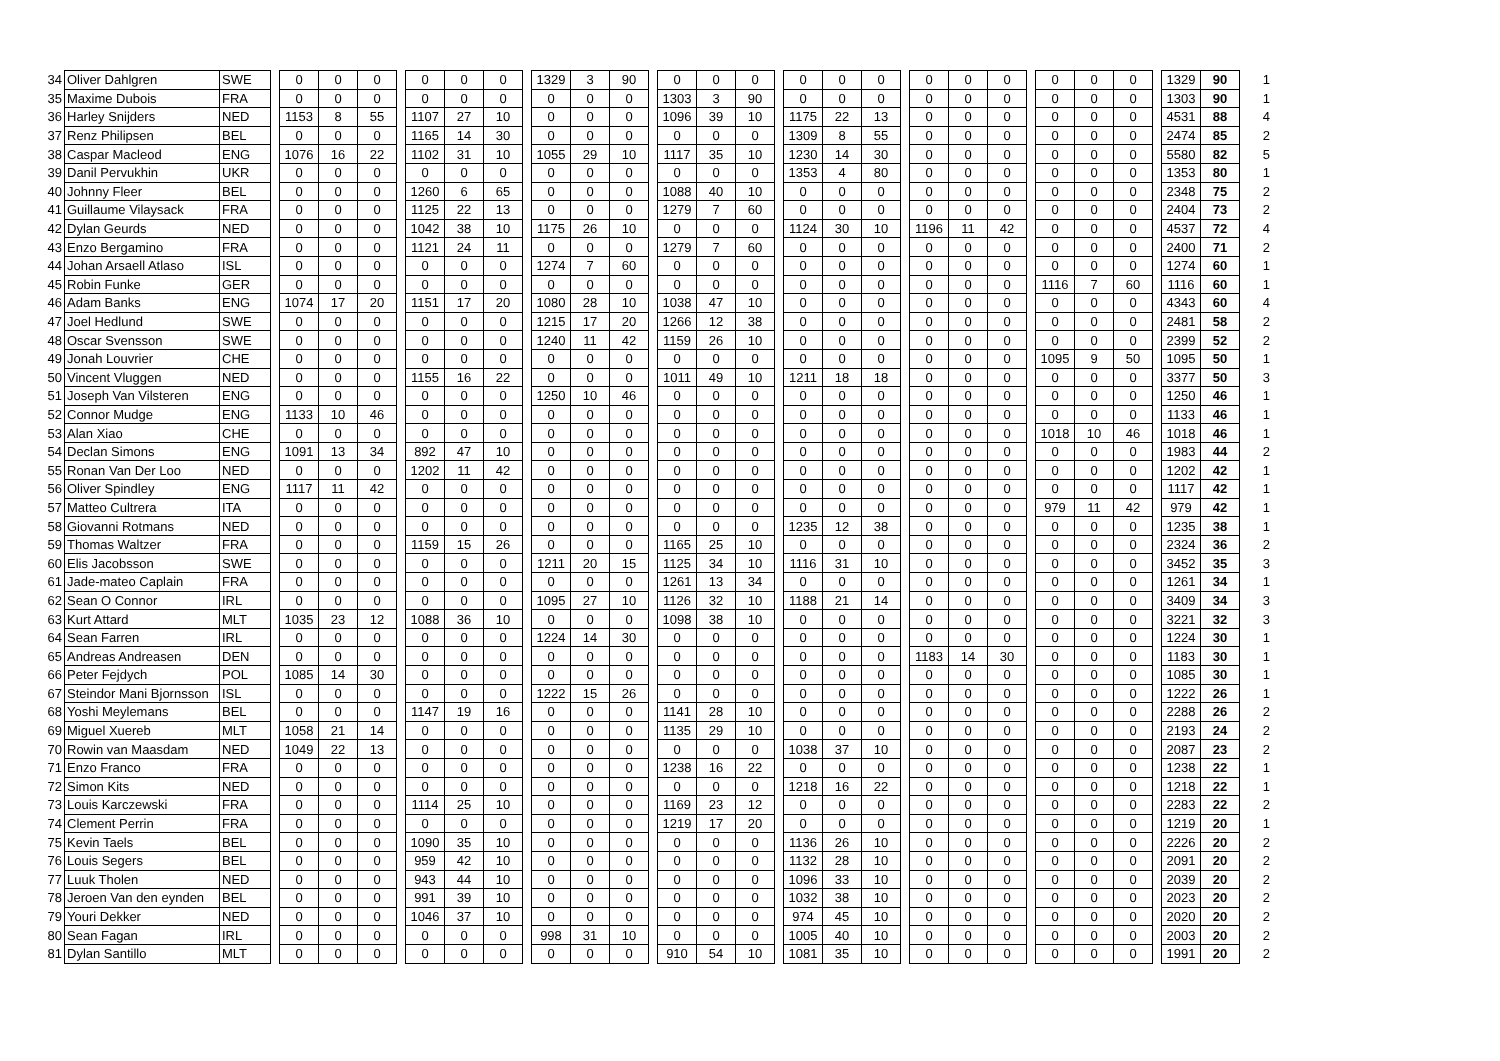| 34 | Oliver Dahlgren | SWE | | 0 | 0 | 0 | | 0 | 0 | 0 | | 1329 | 3 | 90 | | 0 | 0 | 0 | | 0 | 0 | 0 | | 0 | 0 | 0 | | 0 | 0 | 0 | | 1329 | 90 | 1 |
| 35 | Maxime Dubois | FRA | | 0 | 0 | 0 | | 0 | 0 | 0 | | 0 | 0 | 0 | | 1303 | 3 | 90 | | 0 | 0 | 0 | | 0 | 0 | 0 | | 0 | 0 | 0 | | 1303 | 90 | 1 |
| 36 | Harley Snijders | NED | | 1153 | 8 | 55 | | 1107 | 27 | 10 | | 0 | 0 | 0 | | 1096 | 39 | 10 | | 1175 | 22 | 13 | | 0 | 0 | 0 | | 0 | 0 | 0 | | 4531 | 88 | 4 |
| 37 | Renz Philipsen | BEL | | 0 | 0 | 0 | | 1165 | 14 | 30 | | 0 | 0 | 0 | | 0 | 0 | 0 | | 1309 | 8 | 55 | | 0 | 0 | 0 | | 0 | 0 | 0 | | 2474 | 85 | 2 |
| 38 | Caspar Macleod | ENG | | 1076 | 16 | 22 | | 1102 | 31 | 10 | | 1055 | 29 | 10 | | 1117 | 35 | 10 | | 1230 | 14 | 30 | | 0 | 0 | 0 | | 0 | 0 | 0 | | 5580 | 82 | 5 |
| 39 | Danil Pervukhin | UKR | | 0 | 0 | 0 | | 0 | 0 | 0 | | 0 | 0 | 0 | | 0 | 0 | 0 | | 1353 | 4 | 80 | | 0 | 0 | 0 | | 0 | 0 | 0 | | 1353 | 80 | 1 |
| 40 | Johnny Fleer | BEL | | 0 | 0 | 0 | | 1260 | 6 | 65 | | 0 | 0 | 0 | | 1088 | 40 | 10 | | 0 | 0 | 0 | | 0 | 0 | 0 | | 0 | 0 | 0 | | 2348 | 75 | 2 |
| 41 | Guillaume Vilaysack | FRA | | 0 | 0 | 0 | | 1125 | 22 | 13 | | 0 | 0 | 0 | | 1279 | 7 | 60 | | 0 | 0 | 0 | | 0 | 0 | 0 | | 0 | 0 | 0 | | 2404 | 73 | 2 |
| 42 | Dylan Geurds | NED | | 0 | 0 | 0 | | 1042 | 38 | 10 | | 1175 | 26 | 10 | | 0 | 0 | 0 | | 1124 | 30 | 10 | | 1196 | 11 | 42 | | 0 | 0 | 0 | | 4537 | 72 | 4 |
| 43 | Enzo Bergamino | FRA | | 0 | 0 | 0 | | 1121 | 24 | 11 | | 0 | 0 | 0 | | 1279 | 7 | 60 | | 0 | 0 | 0 | | 0 | 0 | 0 | | 0 | 0 | 0 | | 2400 | 71 | 2 |
| 44 | Johan Arsaell Atlaso | ISL | | 0 | 0 | 0 | | 0 | 0 | 0 | | 1274 | 7 | 60 | | 0 | 0 | 0 | | 0 | 0 | 0 | | 0 | 0 | 0 | | 0 | 0 | 0 | | 1274 | 60 | 1 |
| 45 | Robin Funke | GER | | 0 | 0 | 0 | | 0 | 0 | 0 | | 0 | 0 | 0 | | 0 | 0 | 0 | | 0 | 0 | 0 | | 0 | 0 | 0 | | 1116 | 7 | 60 | | 1116 | 60 | 1 |
| 46 | Adam Banks | ENG | | 1074 | 17 | 20 | | 1151 | 17 | 20 | | 1080 | 28 | 10 | | 1038 | 47 | 10 | | 0 | 0 | 0 | | 0 | 0 | 0 | | 0 | 0 | 0 | | 4343 | 60 | 4 |
| 47 | Joel Hedlund | SWE | | 0 | 0 | 0 | | 0 | 0 | 0 | | 1215 | 17 | 20 | | 1266 | 12 | 38 | | 0 | 0 | 0 | | 0 | 0 | 0 | | 0 | 0 | 0 | | 2481 | 58 | 2 |
| 48 | Oscar Svensson | SWE | | 0 | 0 | 0 | | 0 | 0 | 0 | | 1240 | 11 | 42 | | 1159 | 26 | 10 | | 0 | 0 | 0 | | 0 | 0 | 0 | | 0 | 0 | 0 | | 2399 | 52 | 2 |
| 49 | Jonah Louvrier | CHE | | 0 | 0 | 0 | | 0 | 0 | 0 | | 0 | 0 | 0 | | 0 | 0 | 0 | | 0 | 0 | 0 | | 0 | 0 | 0 | | 1095 | 9 | 50 | | 1095 | 50 | 1 |
| 50 | Vincent Vluggen | NED | | 0 | 0 | 0 | | 1155 | 16 | 22 | | 0 | 0 | 0 | | 1011 | 49 | 10 | | 1211 | 18 | 18 | | 0 | 0 | 0 | | 0 | 0 | 0 | | 3377 | 50 | 3 |
| 51 | Joseph Van Vilsteren | ENG | | 0 | 0 | 0 | | 0 | 0 | 0 | | 1250 | 10 | 46 | | 0 | 0 | 0 | | 0 | 0 | 0 | | 0 | 0 | 0 | | 0 | 0 | 0 | | 1250 | 46 | 1 |
| 52 | Connor Mudge | ENG | | 1133 | 10 | 46 | | 0 | 0 | 0 | | 0 | 0 | 0 | | 0 | 0 | 0 | | 0 | 0 | 0 | | 0 | 0 | 0 | | 0 | 0 | 0 | | 1133 | 46 | 1 |
| 53 | Alan Xiao | CHE | | 0 | 0 | 0 | | 0 | 0 | 0 | | 0 | 0 | 0 | | 0 | 0 | 0 | | 0 | 0 | 0 | | 0 | 0 | 0 | | 1018 | 10 | 46 | | 1018 | 46 | 1 |
| 54 | Declan Simons | ENG | | 1091 | 13 | 34 | | 892 | 47 | 10 | | 0 | 0 | 0 | | 0 | 0 | 0 | | 0 | 0 | 0 | | 0 | 0 | 0 | | 0 | 0 | 0 | | 1983 | 44 | 2 |
| 55 | Ronan Van Der Loo | NED | | 0 | 0 | 0 | | 1202 | 11 | 42 | | 0 | 0 | 0 | | 0 | 0 | 0 | | 0 | 0 | 0 | | 0 | 0 | 0 | | 0 | 0 | 0 | | 1202 | 42 | 1 |
| 56 | Oliver Spindley | ENG | | 1117 | 11 | 42 | | 0 | 0 | 0 | | 0 | 0 | 0 | | 0 | 0 | 0 | | 0 | 0 | 0 | | 0 | 0 | 0 | | 0 | 0 | 0 | | 1117 | 42 | 1 |
| 57 | Matteo Cultrera | ITA | | 0 | 0 | 0 | | 0 | 0 | 0 | | 0 | 0 | 0 | | 0 | 0 | 0 | | 0 | 0 | 0 | | 0 | 0 | 0 | | 979 | 11 | 42 | | 979 | 42 | 1 |
| 58 | Giovanni Rotmans | NED | | 0 | 0 | 0 | | 0 | 0 | 0 | | 0 | 0 | 0 | | 0 | 0 | 0 | | 1235 | 12 | 38 | | 0 | 0 | 0 | | 0 | 0 | 0 | | 1235 | 38 | 1 |
| 59 | Thomas Waltzer | FRA | | 0 | 0 | 0 | | 1159 | 15 | 26 | | 0 | 0 | 0 | | 1165 | 25 | 10 | | 0 | 0 | 0 | | 0 | 0 | 0 | | 0 | 0 | 0 | | 2324 | 36 | 2 |
| 60 | Elis Jacobsson | SWE | | 0 | 0 | 0 | | 0 | 0 | 0 | | 1211 | 20 | 15 | | 1125 | 34 | 10 | | 1116 | 31 | 10 | | 0 | 0 | 0 | | 0 | 0 | 0 | | 3452 | 35 | 3 |
| 61 | Jade-mateo Caplain | FRA | | 0 | 0 | 0 | | 0 | 0 | 0 | | 0 | 0 | 0 | | 1261 | 13 | 34 | | 0 | 0 | 0 | | 0 | 0 | 0 | | 0 | 0 | 0 | | 1261 | 34 | 1 |
| 62 | Sean O Connor | IRL | | 0 | 0 | 0 | | 0 | 0 | 0 | | 1095 | 27 | 10 | | 1126 | 32 | 10 | | 1188 | 21 | 14 | | 0 | 0 | 0 | | 0 | 0 | 0 | | 3409 | 34 | 3 |
| 63 | Kurt Attard | MLT | | 1035 | 23 | 12 | | 1088 | 36 | 10 | | 0 | 0 | 0 | | 1098 | 38 | 10 | | 0 | 0 | 0 | | 0 | 0 | 0 | | 0 | 0 | 0 | | 3221 | 32 | 3 |
| 64 | Sean Farren | IRL | | 0 | 0 | 0 | | 0 | 0 | 0 | | 1224 | 14 | 30 | | 0 | 0 | 0 | | 0 | 0 | 0 | | 0 | 0 | 0 | | 0 | 0 | 0 | | 1224 | 30 | 1 |
| 65 | Andreas Andreasen | DEN | | 0 | 0 | 0 | | 0 | 0 | 0 | | 0 | 0 | 0 | | 0 | 0 | 0 | | 0 | 0 | 0 | | 1183 | 14 | 30 | | 0 | 0 | 0 | | 1183 | 30 | 1 |
| 66 | Peter Fejdych | POL | | 1085 | 14 | 30 | | 0 | 0 | 0 | | 0 | 0 | 0 | | 0 | 0 | 0 | | 0 | 0 | 0 | | 0 | 0 | 0 | | 0 | 0 | 0 | | 1085 | 30 | 1 |
| 67 | Steindor Mani Bjornsson | ISL | | 0 | 0 | 0 | | 0 | 0 | 0 | | 1222 | 15 | 26 | | 0 | 0 | 0 | | 0 | 0 | 0 | | 0 | 0 | 0 | | 0 | 0 | 0 | | 1222 | 26 | 1 |
| 68 | Yoshi Meylemans | BEL | | 0 | 0 | 0 | | 1147 | 19 | 16 | | 0 | 0 | 0 | | 1141 | 28 | 10 | | 0 | 0 | 0 | | 0 | 0 | 0 | | 0 | 0 | 0 | | 2288 | 26 | 2 |
| 69 | Miguel Xuereb | MLT | | 1058 | 21 | 14 | | 0 | 0 | 0 | | 0 | 0 | 0 | | 1135 | 29 | 10 | | 0 | 0 | 0 | | 0 | 0 | 0 | | 0 | 0 | 0 | | 2193 | 24 | 2 |
| 70 | Rowin van Maasdam | NED | | 1049 | 22 | 13 | | 0 | 0 | 0 | | 0 | 0 | 0 | | 0 | 0 | 0 | | 1038 | 37 | 10 | | 0 | 0 | 0 | | 0 | 0 | 0 | | 2087 | 23 | 2 |
| 71 | Enzo Franco | FRA | | 0 | 0 | 0 | | 0 | 0 | 0 | | 0 | 0 | 0 | | 1238 | 16 | 22 | | 0 | 0 | 0 | | 0 | 0 | 0 | | 0 | 0 | 0 | | 1238 | 22 | 1 |
| 72 | Simon Kits | NED | | 0 | 0 | 0 | | 0 | 0 | 0 | | 0 | 0 | 0 | | 0 | 0 | 0 | | 1218 | 16 | 22 | | 0 | 0 | 0 | | 0 | 0 | 0 | | 1218 | 22 | 1 |
| 73 | Louis Karczewski | FRA | | 0 | 0 | 0 | | 1114 | 25 | 10 | | 0 | 0 | 0 | | 1169 | 23 | 12 | | 0 | 0 | 0 | | 0 | 0 | 0 | | 0 | 0 | 0 | | 2283 | 22 | 2 |
| 74 | Clement Perrin | FRA | | 0 | 0 | 0 | | 0 | 0 | 0 | | 0 | 0 | 0 | | 1219 | 17 | 20 | | 0 | 0 | 0 | | 0 | 0 | 0 | | 0 | 0 | 0 | | 1219 | 20 | 1 |
| 75 | Kevin Taels | BEL | | 0 | 0 | 0 | | 1090 | 35 | 10 | | 0 | 0 | 0 | | 0 | 0 | 0 | | 1136 | 26 | 10 | | 0 | 0 | 0 | | 0 | 0 | 0 | | 2226 | 20 | 2 |
| 76 | Louis Segers | BEL | | 0 | 0 | 0 | | 959 | 42 | 10 | | 0 | 0 | 0 | | 0 | 0 | 0 | | 1132 | 28 | 10 | | 0 | 0 | 0 | | 0 | 0 | 0 | | 2091 | 20 | 2 |
| 77 | Luuk Tholen | NED | | 0 | 0 | 0 | | 943 | 44 | 10 | | 0 | 0 | 0 | | 0 | 0 | 0 | | 1096 | 33 | 10 | | 0 | 0 | 0 | | 0 | 0 | 0 | | 2039 | 20 | 2 |
| 78 | Jeroen Van den eynden | BEL | | 0 | 0 | 0 | | 991 | 39 | 10 | | 0 | 0 | 0 | | 0 | 0 | 0 | | 1032 | 38 | 10 | | 0 | 0 | 0 | | 0 | 0 | 0 | | 2023 | 20 | 2 |
| 79 | Youri Dekker | NED | | 0 | 0 | 0 | | 1046 | 37 | 10 | | 0 | 0 | 0 | | 0 | 0 | 0 | | 974 | 45 | 10 | | 0 | 0 | 0 | | 0 | 0 | 0 | | 2020 | 20 | 2 |
| 80 | Sean Fagan | IRL | | 0 | 0 | 0 | | 0 | 0 | 0 | | 998 | 31 | 10 | | 0 | 0 | 0 | | 1005 | 40 | 10 | | 0 | 0 | 0 | | 0 | 0 | 0 | | 2003 | 20 | 2 |
| 81 | Dylan Santillo | MLT | | 0 | 0 | 0 | | 0 | 0 | 0 | | 0 | 0 | 0 | | 910 | 54 | 10 | | 1081 | 35 | 10 | | 0 | 0 | 0 | | 0 | 0 | 0 | | 1991 | 20 | 2 |